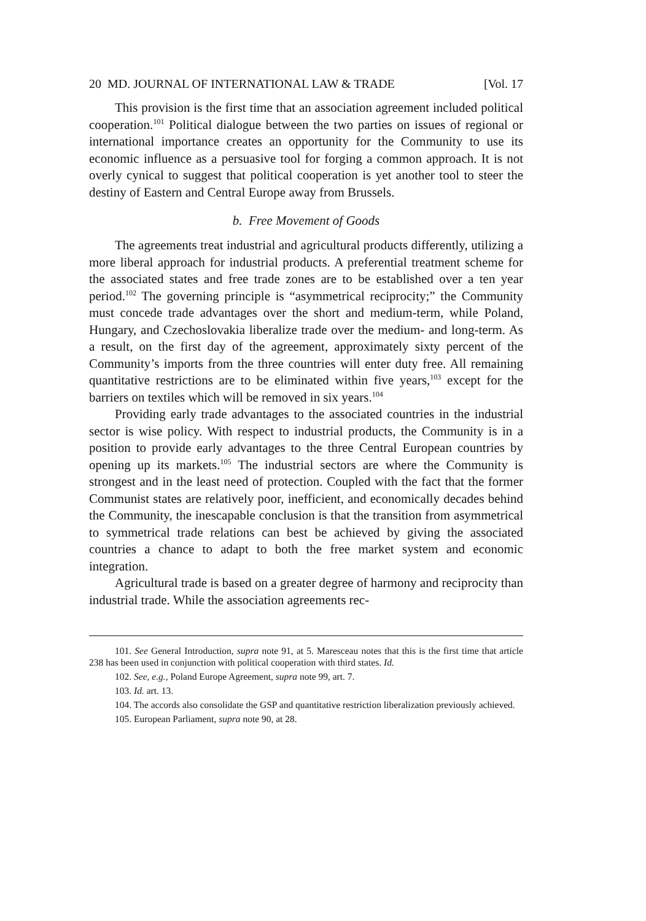20 MD. JOURNAL OF INTERNATIONAL LAW & TRADE [Vol. 17
This provision is the first time that an association agreement included political cooperation.<sup>101</sup> Political dialogue between the two parties on issues of regional or international importance creates an opportunity for the Community to use its economic influence as a persuasive tool for forging a common approach. It is not overly cynical to suggest that political cooperation is yet another tool to steer the destiny of Eastern and Central Europe away from Brussels.
b. Free Movement of Goods
The agreements treat industrial and agricultural products differently, utilizing a more liberal approach for industrial products. A preferential treatment scheme for the associated states and free trade zones are to be established over a ten year period.<sup>102</sup> The governing principle is “asymmetrical reciprocity;” the Community must concede trade advantages over the short and medium-term, while Poland, Hungary, and Czechoslovakia liberalize trade over the medium- and long-term. As a result, on the first day of the agreement, approximately sixty percent of the Community’s imports from the three countries will enter duty free. All remaining quantitative restrictions are to be eliminated within five years,<sup>103</sup> except for the barriers on textiles which will be removed in six years.<sup>104</sup>
Providing early trade advantages to the associated countries in the industrial sector is wise policy. With respect to industrial products, the Community is in a position to provide early advantages to the three Central European countries by opening up its markets.<sup>105</sup> The industrial sectors are where the Community is strongest and in the least need of protection. Coupled with the fact that the former Communist states are relatively poor, inefficient, and economically decades behind the Community, the inescapable conclusion is that the transition from asymmetrical to symmetrical trade relations can best be achieved by giving the associated countries a chance to adapt to both the free market system and economic integration.
Agricultural trade is based on a greater degree of harmony and reciprocity than industrial trade. While the association agreements rec-
101. See General Introduction, supra note 91, at 5. Maresceau notes that this is the first time that article 238 has been used in conjunction with political cooperation with third states. Id.
102. See, e.g., Poland Europe Agreement, supra note 99, art. 7.
103. Id. art. 13.
104. The accords also consolidate the GSP and quantitative restriction liberalization previously achieved.
105. European Parliament, supra note 90, at 28.